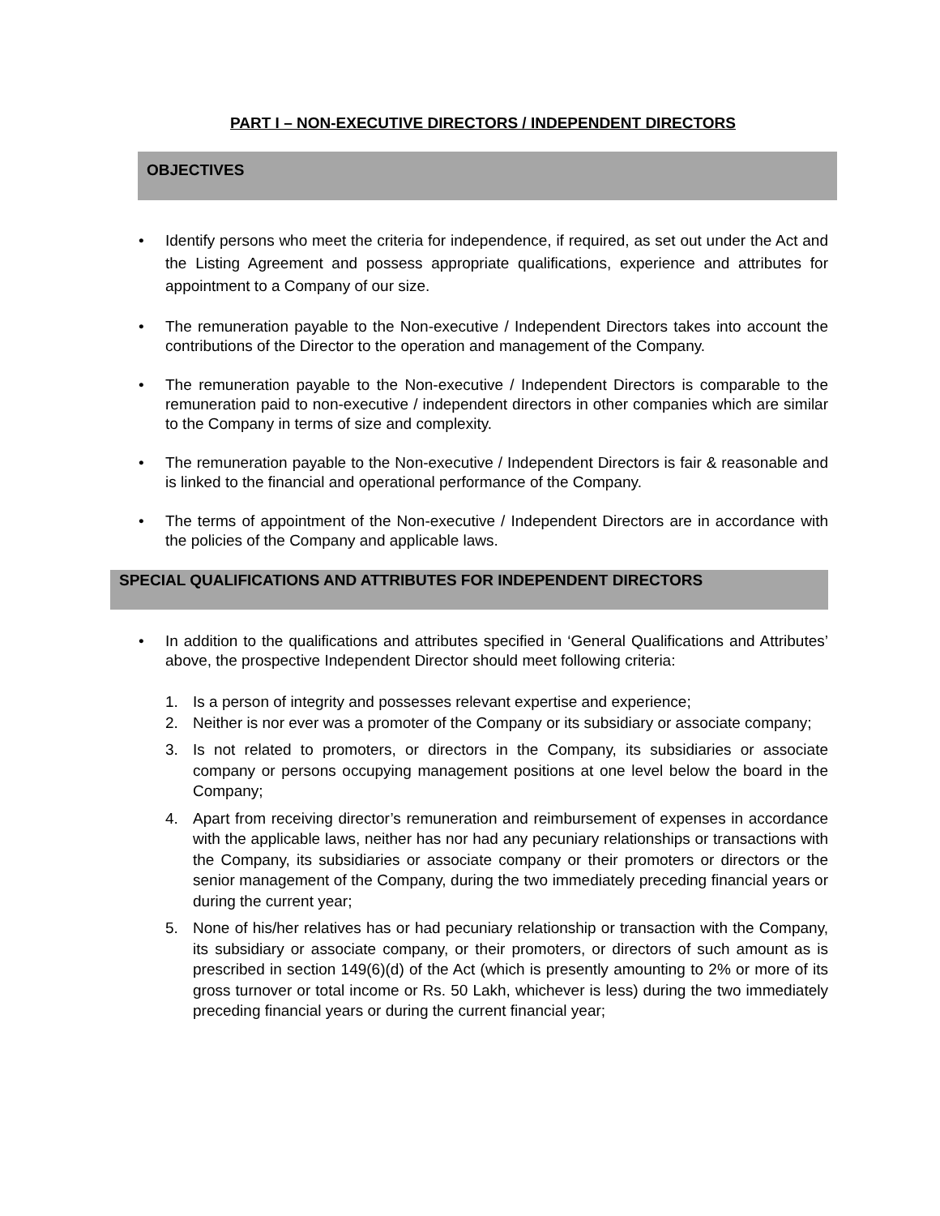PART I – NON-EXECUTIVE DIRECTORS / INDEPENDENT DIRECTORS
OBJECTIVES
Identify persons who meet the criteria for independence, if required, as set out under the Act and the Listing Agreement and possess appropriate qualifications, experience and attributes for appointment to a Company of our size.
The remuneration payable to the Non-executive / Independent Directors takes into account the contributions of the Director to the operation and management of the Company.
The remuneration payable to the Non-executive / Independent Directors is comparable to the remuneration paid to non-executive / independent directors in other companies which are similar to the Company in terms of size and complexity.
The remuneration payable to the Non-executive / Independent Directors is fair & reasonable and is linked to the financial and operational performance of the Company.
The terms of appointment of the Non-executive / Independent Directors are in accordance with the policies of the Company and applicable laws.
SPECIAL QUALIFICATIONS AND ATTRIBUTES FOR INDEPENDENT DIRECTORS
In addition to the qualifications and attributes specified in ‘General Qualifications and Attributes’ above, the prospective Independent Director should meet following criteria:
1. Is a person of integrity and possesses relevant expertise and experience;
2. Neither is nor ever was a promoter of the Company or its subsidiary or associate company;
3. Is not related to promoters, or directors in the Company, its subsidiaries or associate company or persons occupying management positions at one level below the board in the Company;
4. Apart from receiving director’s remuneration and reimbursement of expenses in accordance with the applicable laws, neither has nor had any pecuniary relationships or transactions with the Company, its subsidiaries or associate company or their promoters or directors or the senior management of the Company, during the two immediately preceding financial years or during the current year;
5. None of his/her relatives has or had pecuniary relationship or transaction with the Company, its subsidiary or associate company, or their promoters, or directors of such amount as is prescribed in section 149(6)(d) of the Act (which is presently amounting to 2% or more of its gross turnover or total income or Rs. 50 Lakh, whichever is less) during the two immediately preceding financial years or during the current financial year;